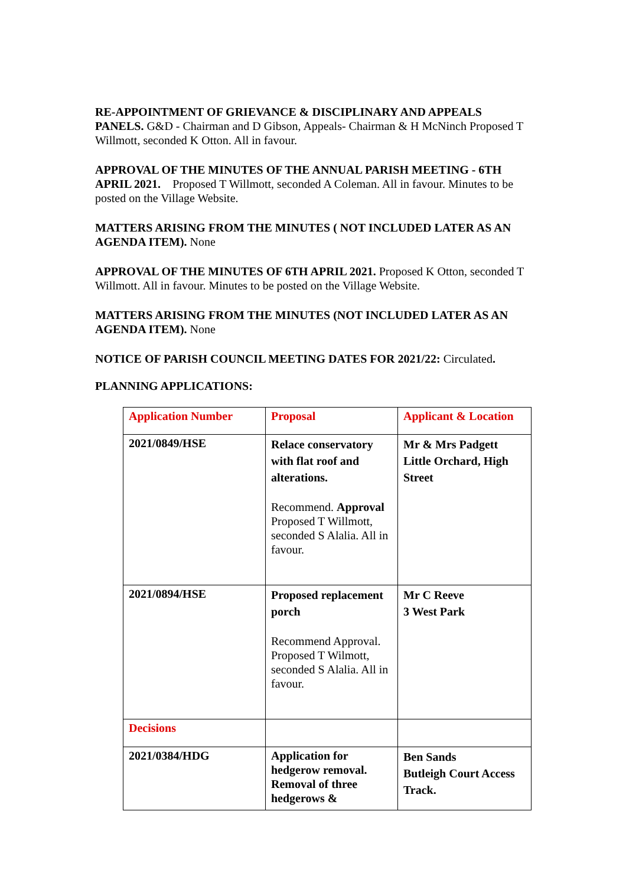RE-APPOINTMENT OF GRIEVANCE & DISCIPLINARY AND APPEALS PANELS. G&D - Chairman and D Gibson, Appeals- Chairman & H McNinch Proposed T Willmott, seconded K Otton. All in favour.
APPROVAL OF THE MINUTES OF THE ANNUAL PARISH MEETING - 6TH APRIL 2021. Proposed T Willmott, seconded A Coleman. All in favour. Minutes to be posted on the Village Website.
MATTERS ARISING FROM THE MINUTES ( NOT INCLUDED LATER AS AN AGENDA ITEM). None
APPROVAL OF THE MINUTES OF 6TH APRIL 2021. Proposed K Otton, seconded T Willmott. All in favour. Minutes to be posted on the Village Website.
MATTERS ARISING FROM THE MINUTES (NOT INCLUDED LATER AS AN AGENDA ITEM). None
NOTICE OF PARISH COUNCIL MEETING DATES FOR 2021/22: Circulated.
PLANNING APPLICATIONS:
| Application Number | Proposal | Applicant & Location |
| 2021/0849/HSE | Relace conservatory with flat roof and alterations. Recommend. Approval Proposed T Willmott, seconded S Alalia. All in favour. | Mr & Mrs Padgett Little Orchard, High Street |
| 2021/0894/HSE | Proposed replacement porch Recommend Approval. Proposed T Wilmott, seconded S Alalia. All in favour. | Mr C Reeve 3 West Park |
| Decisions | | |
| 2021/0384/HDG | Application for hedgerow removal. Removal of three hedgerows & | Ben Sands Butleigh Court Access Track. |